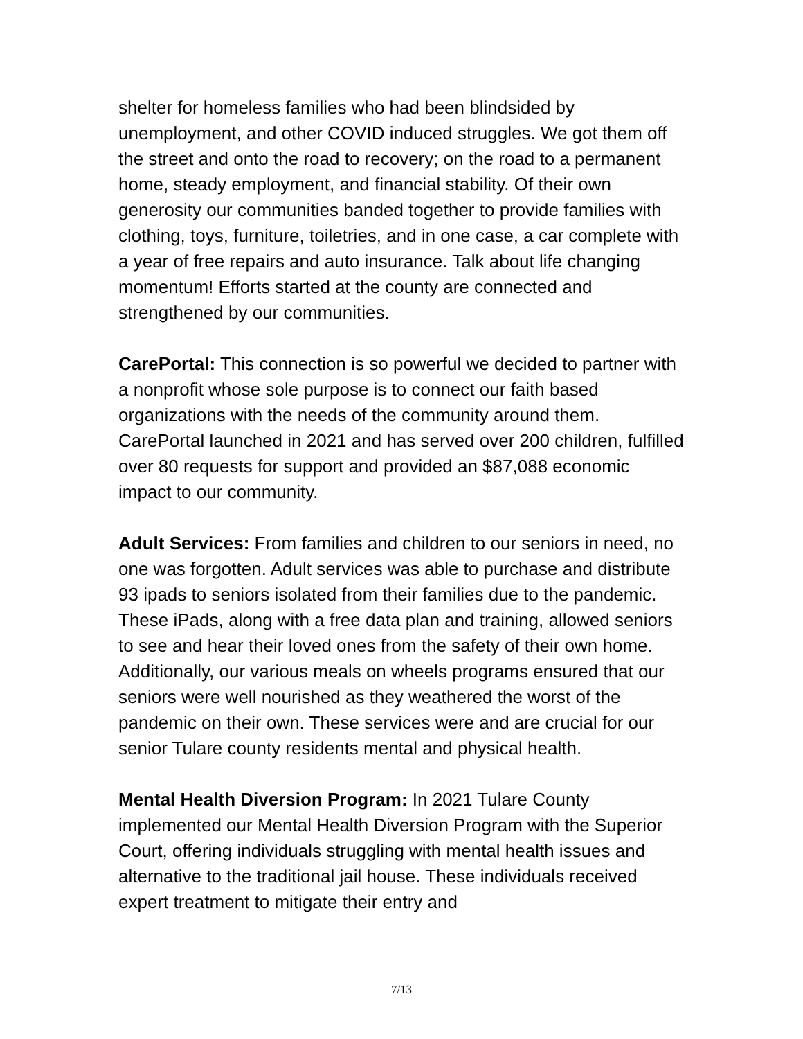shelter for homeless families who had been blindsided by unemployment, and other COVID induced struggles. We got them off the street and onto the road to recovery; on the road to a permanent home, steady employment, and financial stability. Of their own generosity our communities banded together to provide families with clothing, toys, furniture, toiletries, and in one case, a car complete with a year of free repairs and auto insurance. Talk about life changing momentum! Efforts started at the county are connected and strengthened by our communities.
CarePortal: This connection is so powerful we decided to partner with a nonprofit whose sole purpose is to connect our faith based organizations with the needs of the community around them. CarePortal launched in 2021 and has served over 200 children, fulfilled over 80 requests for support and provided an $87,088 economic impact to our community.
Adult Services: From families and children to our seniors in need, no one was forgotten. Adult services was able to purchase and distribute 93 ipads to seniors isolated from their families due to the pandemic. These iPads, along with a free data plan and training, allowed seniors to see and hear their loved ones from the safety of their own home. Additionally, our various meals on wheels programs ensured that our seniors were well nourished as they weathered the worst of the pandemic on their own. These services were and are crucial for our senior Tulare county residents mental and physical health.
Mental Health Diversion Program: In 2021 Tulare County implemented our Mental Health Diversion Program with the Superior Court, offering individuals struggling with mental health issues and alternative to the traditional jail house. These individuals received expert treatment to mitigate their entry and
7/13